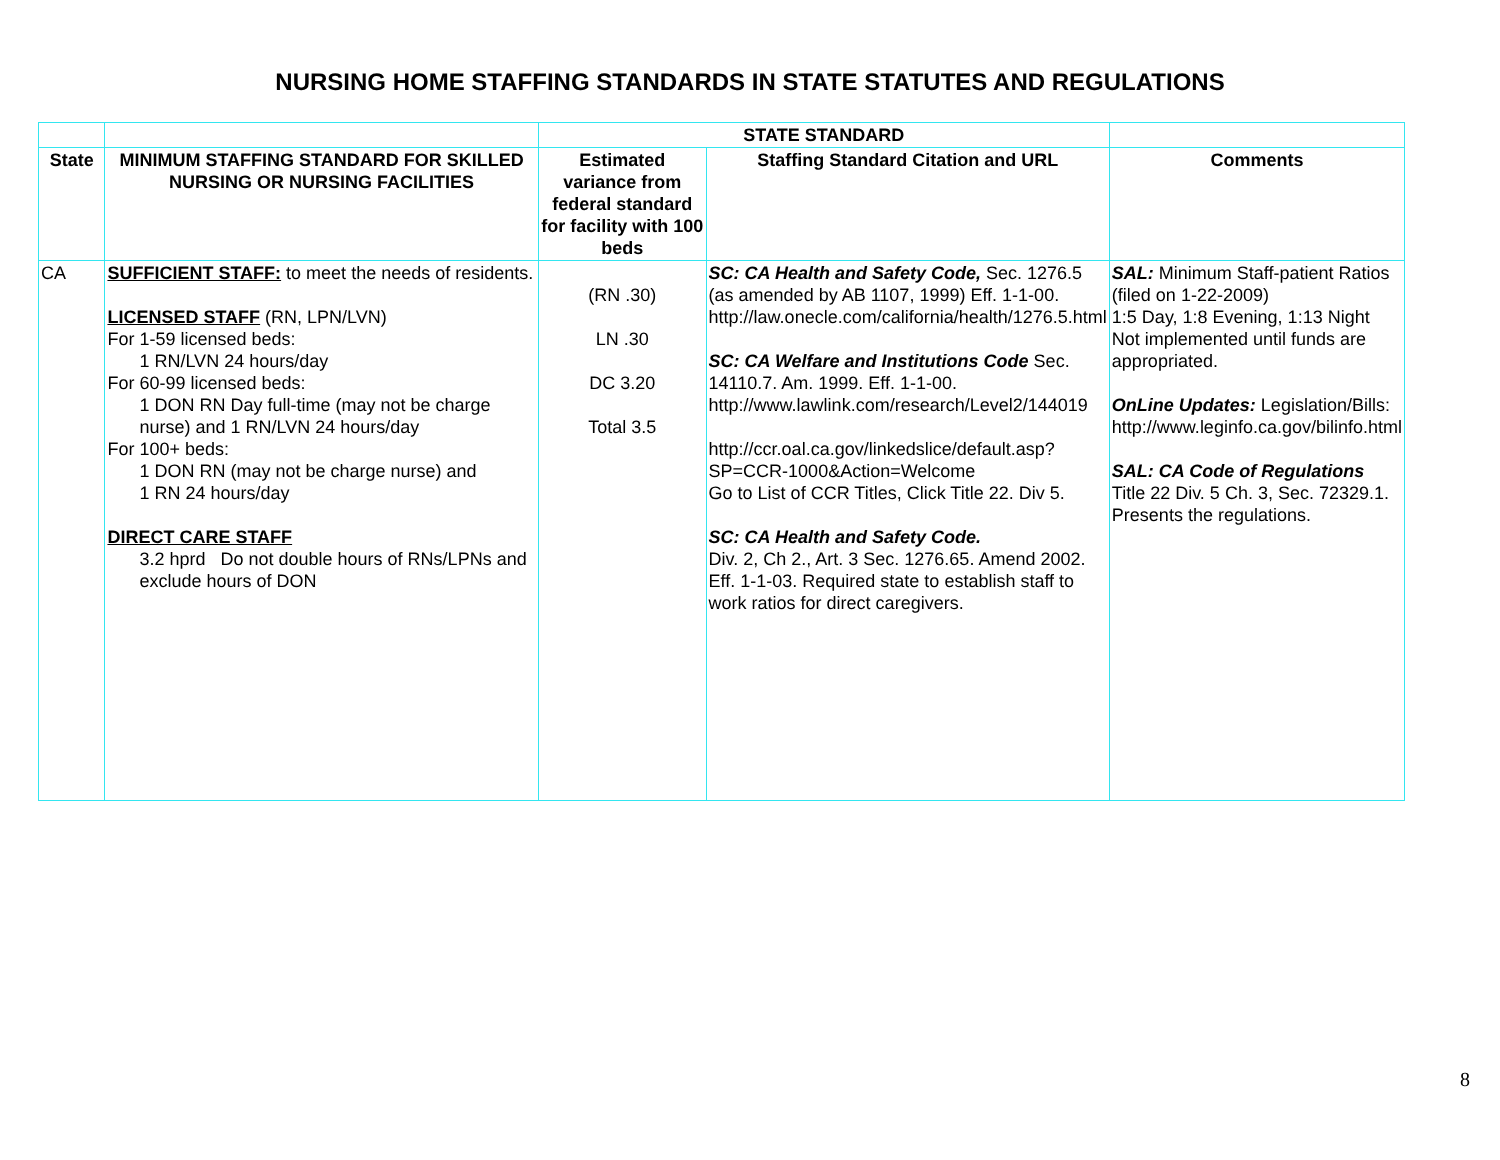NURSING HOME STAFFING STANDARDS IN STATE STATUTES AND REGULATIONS
| | | STATE STANDARD | | |
| --- | --- | --- | --- | --- |
| State | MINIMUM STAFFING STANDARD FOR SKILLED NURSING OR NURSING FACILITIES | Estimated variance from federal standard for facility with 100 beds | Staffing Standard Citation and URL | Comments |
| CA | SUFFICIENT STAFF: to meet the needs of residents. LICENSED STAFF (RN, LPN/LVN) For 1-59 licensed beds: 1 RN/LVN 24 hours/day For 60-99 licensed beds: 1 DON RN Day full-time (may not be charge nurse) and 1 RN/LVN 24 hours/day For 100+ beds: 1 DON RN (may not be charge nurse) and 1 RN 24 hours/day DIRECT CARE STAFF 3.2 hprd Do not double hours of RNs/LPNs and exclude hours of DON | (RN .30) LN .30 DC 3.20 Total 3.5 | SC: CA Health and Safety Code, Sec. 1276.5 (as amended by AB 1107, 1999) Eff. 1-1-00. http://law.onecle.com/california/health/1276.5.html SC: CA Welfare and Institutions Code Sec. 14110.7. Am. 1999. Eff. 1-1-00. http://www.lawlink.com/research/Level2/144019 http://ccr.oal.ca.gov/linkedslice/default.asp?SP=CCR-1000&Action=Welcome Go to List of CCR Titles, Click Title 22. Div 5. SC: CA Health and Safety Code. Div. 2, Ch 2., Art. 3 Sec. 1276.65. Amend 2002. Eff. 1-1-03. Required state to establish staff to work ratios for direct caregivers. | SAL: Minimum Staff-patient Ratios (filed on 1-22-2009) 1:5 Day, 1:8 Evening, 1:13 Night Not implemented until funds are appropriated. OnLine Updates: Legislation/Bills: http://www.leginfo.ca.gov/bilinfo.html SAL: CA Code of Regulations Title 22 Div. 5 Ch. 3, Sec. 72329.1. Presents the regulations. |
8